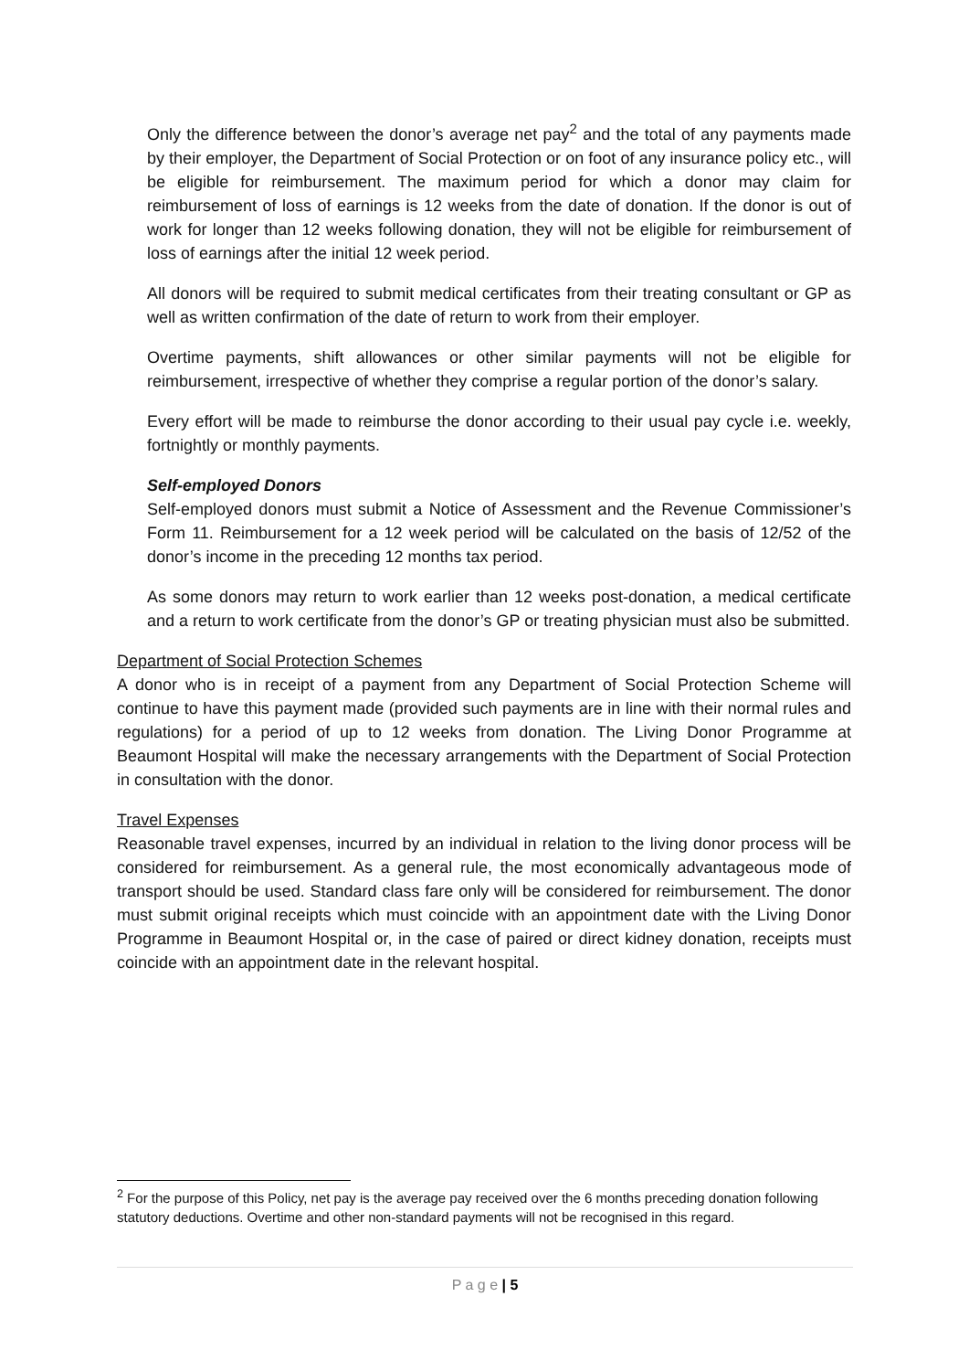Only the difference between the donor’s average net pay<sup>2</sup> and the total of any payments made by their employer, the Department of Social Protection or on foot of any insurance policy etc., will be eligible for reimbursement. The maximum period for which a donor may claim for reimbursement of loss of earnings is 12 weeks from the date of donation. If the donor is out of work for longer than 12 weeks following donation, they will not be eligible for reimbursement of loss of earnings after the initial 12 week period.
All donors will be required to submit medical certificates from their treating consultant or GP as well as written confirmation of the date of return to work from their employer.
Overtime payments, shift allowances or other similar payments will not be eligible for reimbursement, irrespective of whether they comprise a regular portion of the donor’s salary.
Every effort will be made to reimburse the donor according to their usual pay cycle i.e. weekly, fortnightly or monthly payments.
Self-employed Donors
Self-employed donors must submit a Notice of Assessment and the Revenue Commissioner’s Form 11. Reimbursement for a 12 week period will be calculated on the basis of 12/52 of the donor’s income in the preceding 12 months tax period.
As some donors may return to work earlier than 12 weeks post-donation, a medical certificate and a return to work certificate from the donor’s GP or treating physician must also be submitted.
Department of Social Protection Schemes
A donor who is in receipt of a payment from any Department of Social Protection Scheme will continue to have this payment made (provided such payments are in line with their normal rules and regulations) for a period of up to 12 weeks from donation. The Living Donor Programme at Beaumont Hospital will make the necessary arrangements with the Department of Social Protection in consultation with the donor.
Travel Expenses
Reasonable travel expenses, incurred by an individual in relation to the living donor process will be considered for reimbursement. As a general rule, the most economically advantageous mode of transport should be used. Standard class fare only will be considered for reimbursement. The donor must submit original receipts which must coincide with an appointment date with the Living Donor Programme in Beaumont Hospital or, in the case of paired or direct kidney donation, receipts must coincide with an appointment date in the relevant hospital.
<sup>2</sup> For the purpose of this Policy, net pay is the average pay received over the 6 months preceding donation following statutory deductions. Overtime and other non-standard payments will not be recognised in this regard.
P a g e | 5